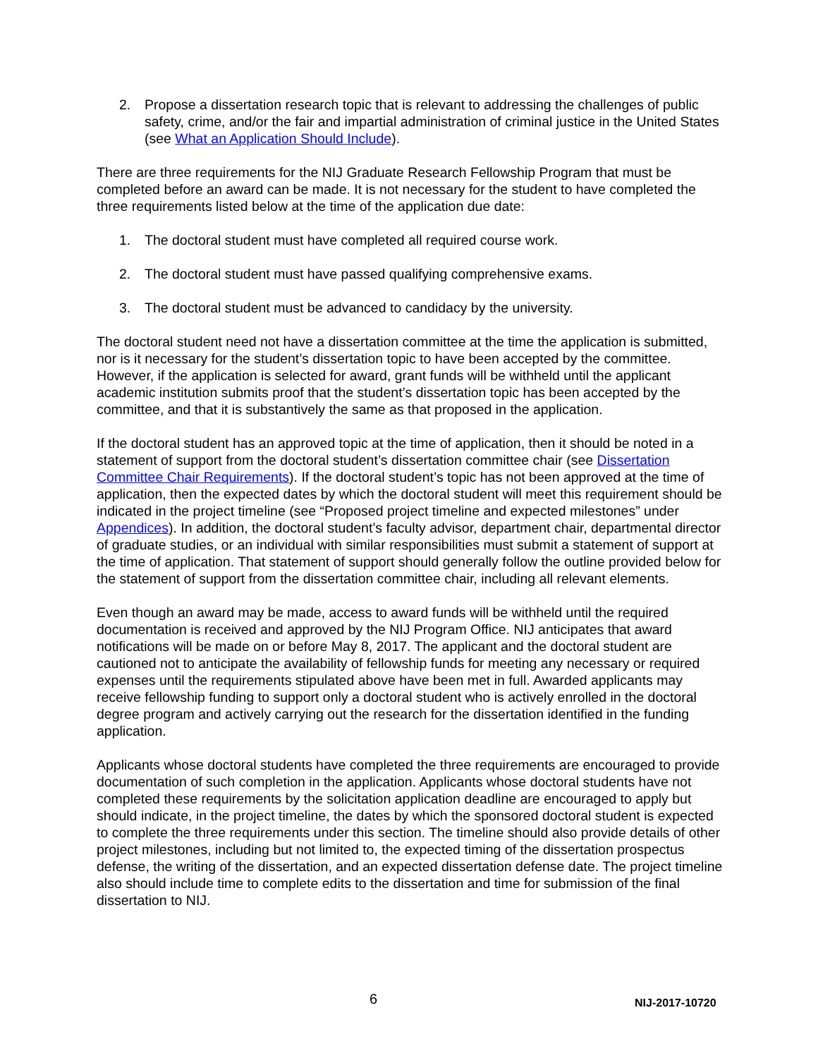2. Propose a dissertation research topic that is relevant to addressing the challenges of public safety, crime, and/or the fair and impartial administration of criminal justice in the United States (see What an Application Should Include).
There are three requirements for the NIJ Graduate Research Fellowship Program that must be completed before an award can be made. It is not necessary for the student to have completed the three requirements listed below at the time of the application due date:
1. The doctoral student must have completed all required course work.
2. The doctoral student must have passed qualifying comprehensive exams.
3. The doctoral student must be advanced to candidacy by the university.
The doctoral student need not have a dissertation committee at the time the application is submitted, nor is it necessary for the student’s dissertation topic to have been accepted by the committee. However, if the application is selected for award, grant funds will be withheld until the applicant academic institution submits proof that the student’s dissertation topic has been accepted by the committee, and that it is substantively the same as that proposed in the application.
If the doctoral student has an approved topic at the time of application, then it should be noted in a statement of support from the doctoral student’s dissertation committee chair (see Dissertation Committee Chair Requirements). If the doctoral student’s topic has not been approved at the time of application, then the expected dates by which the doctoral student will meet this requirement should be indicated in the project timeline (see “Proposed project timeline and expected milestones” under Appendices). In addition, the doctoral student’s faculty advisor, department chair, departmental director of graduate studies, or an individual with similar responsibilities must submit a statement of support at the time of application. That statement of support should generally follow the outline provided below for the statement of support from the dissertation committee chair, including all relevant elements.
Even though an award may be made, access to award funds will be withheld until the required documentation is received and approved by the NIJ Program Office. NIJ anticipates that award notifications will be made on or before May 8, 2017. The applicant and the doctoral student are cautioned not to anticipate the availability of fellowship funds for meeting any necessary or required expenses until the requirements stipulated above have been met in full. Awarded applicants may receive fellowship funding to support only a doctoral student who is actively enrolled in the doctoral degree program and actively carrying out the research for the dissertation identified in the funding application.
Applicants whose doctoral students have completed the three requirements are encouraged to provide documentation of such completion in the application. Applicants whose doctoral students have not completed these requirements by the solicitation application deadline are encouraged to apply but should indicate, in the project timeline, the dates by which the sponsored doctoral student is expected to complete the three requirements under this section. The timeline should also provide details of other project milestones, including but not limited to, the expected timing of the dissertation prospectus defense, the writing of the dissertation, and an expected dissertation defense date. The project timeline also should include time to complete edits to the dissertation and time for submission of the final dissertation to NIJ.
6 NIJ-2017-10720